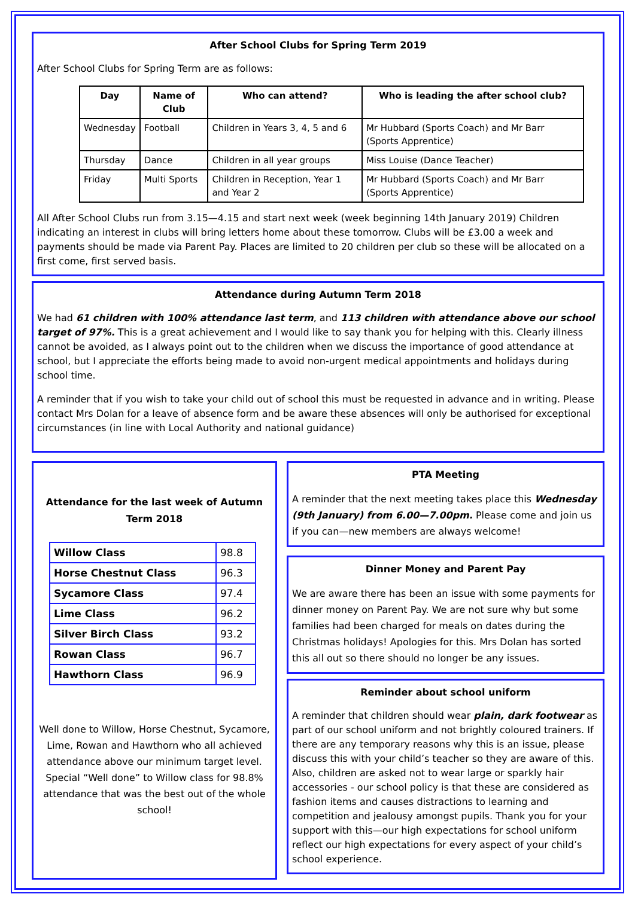After School Clubs for Spring Term 2019
After School Clubs for Spring Term are as follows:
| Day | Name of Club | Who can attend? | Who is leading the after school club? |
| --- | --- | --- | --- |
| Wednesday | Football | Children in Years 3, 4, 5 and 6 | Mr Hubbard (Sports Coach) and Mr Barr (Sports Apprentice) |
| Thursday | Dance | Children in all year groups | Miss Louise (Dance Teacher) |
| Friday | Multi Sports | Children in Reception, Year 1 and Year 2 | Mr Hubbard (Sports Coach) and Mr Barr (Sports Apprentice) |
All After School Clubs run from 3.15—4.15 and start next week (week beginning 14th January 2019) Children indicating an interest in clubs will bring letters home about these tomorrow. Clubs will be £3.00 a week and payments should be made via Parent Pay. Places are limited to 20 children per club so these will be allocated on a first come, first served basis.
Attendance during Autumn Term 2018
We had 61 children with 100% attendance last term, and 113 children with attendance above our school target of 97%. This is a great achievement and I would like to say thank you for helping with this. Clearly illness cannot be avoided, as I always point out to the children when we discuss the importance of good attendance at school, but I appreciate the efforts being made to avoid non-urgent medical appointments and holidays during school time.
A reminder that if you wish to take your child out of school this must be requested in advance and in writing. Please contact Mrs Dolan for a leave of absence form and be aware these absences will only be authorised for exceptional circumstances (in line with Local Authority and national guidance)
Attendance for the last week of Autumn Term 2018
| Willow Class | 98.8 |
| Horse Chestnut Class | 96.3 |
| Sycamore Class | 97.4 |
| Lime Class | 96.2 |
| Silver Birch Class | 93.2 |
| Rowan Class | 96.7 |
| Hawthorn Class | 96.9 |
Well done to Willow, Horse Chestnut, Sycamore, Lime, Rowan and Hawthorn who all achieved attendance above our minimum target level. Special “Well done” to Willow class for 98.8% attendance that was the best out of the whole school!
PTA Meeting
A reminder that the next meeting takes place this Wednesday (9th January) from 6.00—7.00pm. Please come and join us if you can—new members are always welcome!
Dinner Money and Parent Pay
We are aware there has been an issue with some payments for dinner money on Parent Pay. We are not sure why but some families had been charged for meals on dates during the Christmas holidays! Apologies for this. Mrs Dolan has sorted this all out so there should no longer be any issues.
Reminder about school uniform
A reminder that children should wear plain, dark footwear as part of our school uniform and not brightly coloured trainers. If there are any temporary reasons why this is an issue, please discuss this with your child’s teacher so they are aware of this. Also, children are asked not to wear large or sparkly hair accessories - our school policy is that these are considered as fashion items and causes distractions to learning and competition and jealousy amongst pupils. Thank you for your support with this—our high expectations for school uniform reflect our high expectations for every aspect of your child’s school experience.